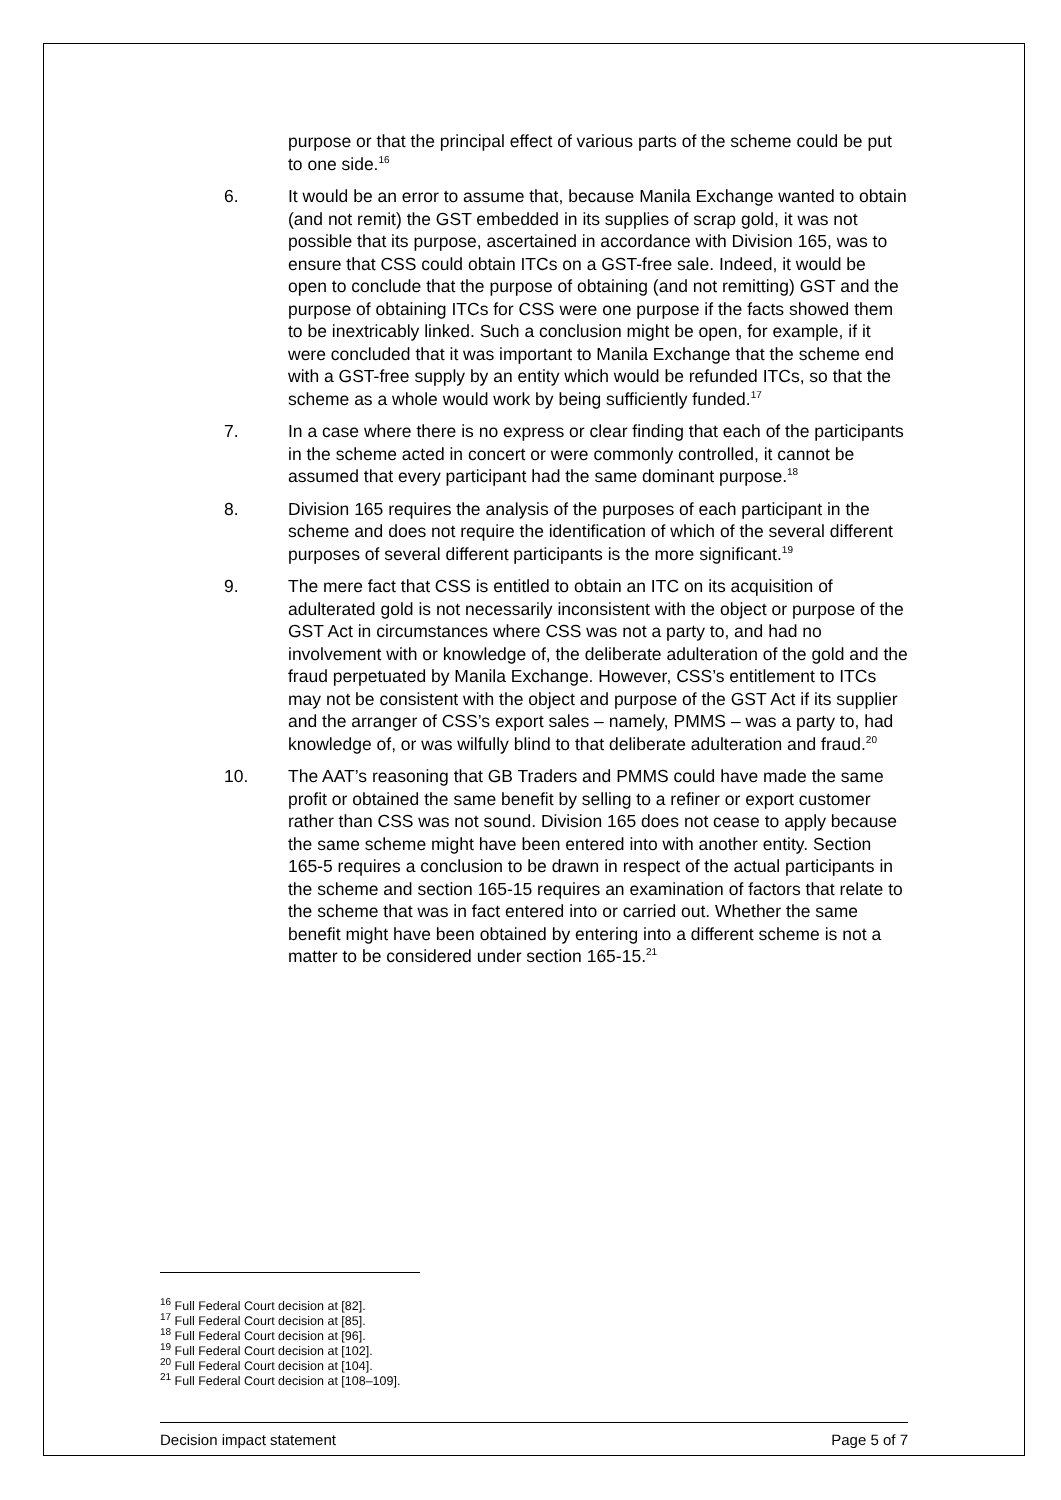purpose or that the principal effect of various parts of the scheme could be put to one side.<sup>16</sup>
6. It would be an error to assume that, because Manila Exchange wanted to obtain (and not remit) the GST embedded in its supplies of scrap gold, it was not possible that its purpose, ascertained in accordance with Division 165, was to ensure that CSS could obtain ITCs on a GST-free sale. Indeed, it would be open to conclude that the purpose of obtaining (and not remitting) GST and the purpose of obtaining ITCs for CSS were one purpose if the facts showed them to be inextricably linked. Such a conclusion might be open, for example, if it were concluded that it was important to Manila Exchange that the scheme end with a GST-free supply by an entity which would be refunded ITCs, so that the scheme as a whole would work by being sufficiently funded.<sup>17</sup>
7. In a case where there is no express or clear finding that each of the participants in the scheme acted in concert or were commonly controlled, it cannot be assumed that every participant had the same dominant purpose.<sup>18</sup>
8. Division 165 requires the analysis of the purposes of each participant in the scheme and does not require the identification of which of the several different purposes of several different participants is the more significant.<sup>19</sup>
9. The mere fact that CSS is entitled to obtain an ITC on its acquisition of adulterated gold is not necessarily inconsistent with the object or purpose of the GST Act in circumstances where CSS was not a party to, and had no involvement with or knowledge of, the deliberate adulteration of the gold and the fraud perpetuated by Manila Exchange. However, CSS’s entitlement to ITCs may not be consistent with the object and purpose of the GST Act if its supplier and the arranger of CSS’s export sales – namely, PMMS – was a party to, had knowledge of, or was wilfully blind to that deliberate adulteration and fraud.<sup>20</sup>
10. The AAT’s reasoning that GB Traders and PMMS could have made the same profit or obtained the same benefit by selling to a refiner or export customer rather than CSS was not sound. Division 165 does not cease to apply because the same scheme might have been entered into with another entity. Section 165-5 requires a conclusion to be drawn in respect of the actual participants in the scheme and section 165-15 requires an examination of factors that relate to the scheme that was in fact entered into or carried out. Whether the same benefit might have been obtained by entering into a different scheme is not a matter to be considered under section 165-15.<sup>21</sup>
<sup>16</sup> Full Federal Court decision at [82].
<sup>17</sup> Full Federal Court decision at [85].
<sup>18</sup> Full Federal Court decision at [96].
<sup>19</sup> Full Federal Court decision at [102].
<sup>20</sup> Full Federal Court decision at [104].
<sup>21</sup> Full Federal Court decision at [108–109].
Decision impact statement Page 5 of 7